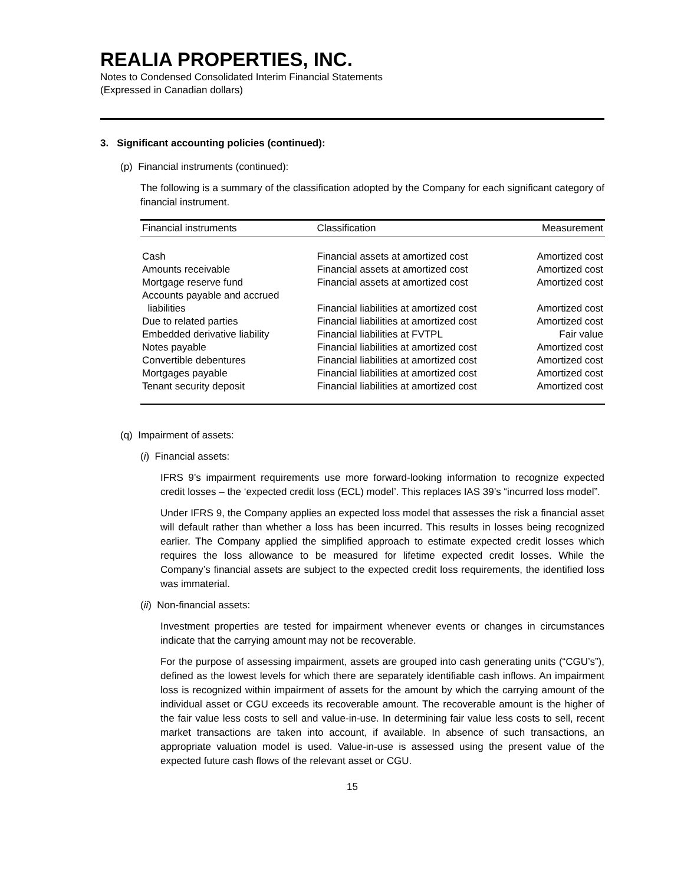REALIA PROPERTIES, INC.
Notes to Condensed Consolidated Interim Financial Statements
(Expressed in Canadian dollars)
3. Significant accounting policies (continued):
(p) Financial instruments (continued):
The following is a summary of the classification adopted by the Company for each significant category of financial instrument.
| Financial instruments | Classification | Measurement |
| --- | --- | --- |
| Cash | Financial assets at amortized cost | Amortized cost |
| Amounts receivable | Financial assets at amortized cost | Amortized cost |
| Mortgage reserve fund | Financial assets at amortized cost | Amortized cost |
| Accounts payable and accrued liabilities | Financial liabilities at amortized cost | Amortized cost |
| Due to related parties | Financial liabilities at amortized cost | Amortized cost |
| Embedded derivative liability | Financial liabilities at FVTPL | Fair value |
| Notes payable | Financial liabilities at amortized cost | Amortized cost |
| Convertible debentures | Financial liabilities at amortized cost | Amortized cost |
| Mortgages payable | Financial liabilities at amortized cost | Amortized cost |
| Tenant security deposit | Financial liabilities at amortized cost | Amortized cost |
(q) Impairment of assets:
(i) Financial assets:
IFRS 9’s impairment requirements use more forward-looking information to recognize expected credit losses – the ‘expected credit loss (ECL) model’. This replaces IAS 39’s “incurred loss model”.
Under IFRS 9, the Company applies an expected loss model that assesses the risk a financial asset will default rather than whether a loss has been incurred. This results in losses being recognized earlier. The Company applied the simplified approach to estimate expected credit losses which requires the loss allowance to be measured for lifetime expected credit losses. While the Company’s financial assets are subject to the expected credit loss requirements, the identified loss was immaterial.
(ii) Non-financial assets:
Investment properties are tested for impairment whenever events or changes in circumstances indicate that the carrying amount may not be recoverable.
For the purpose of assessing impairment, assets are grouped into cash generating units (“CGU’s”), defined as the lowest levels for which there are separately identifiable cash inflows. An impairment loss is recognized within impairment of assets for the amount by which the carrying amount of the individual asset or CGU exceeds its recoverable amount. The recoverable amount is the higher of the fair value less costs to sell and value-in-use. In determining fair value less costs to sell, recent market transactions are taken into account, if available. In absence of such transactions, an appropriate valuation model is used. Value-in-use is assessed using the present value of the expected future cash flows of the relevant asset or CGU.
15